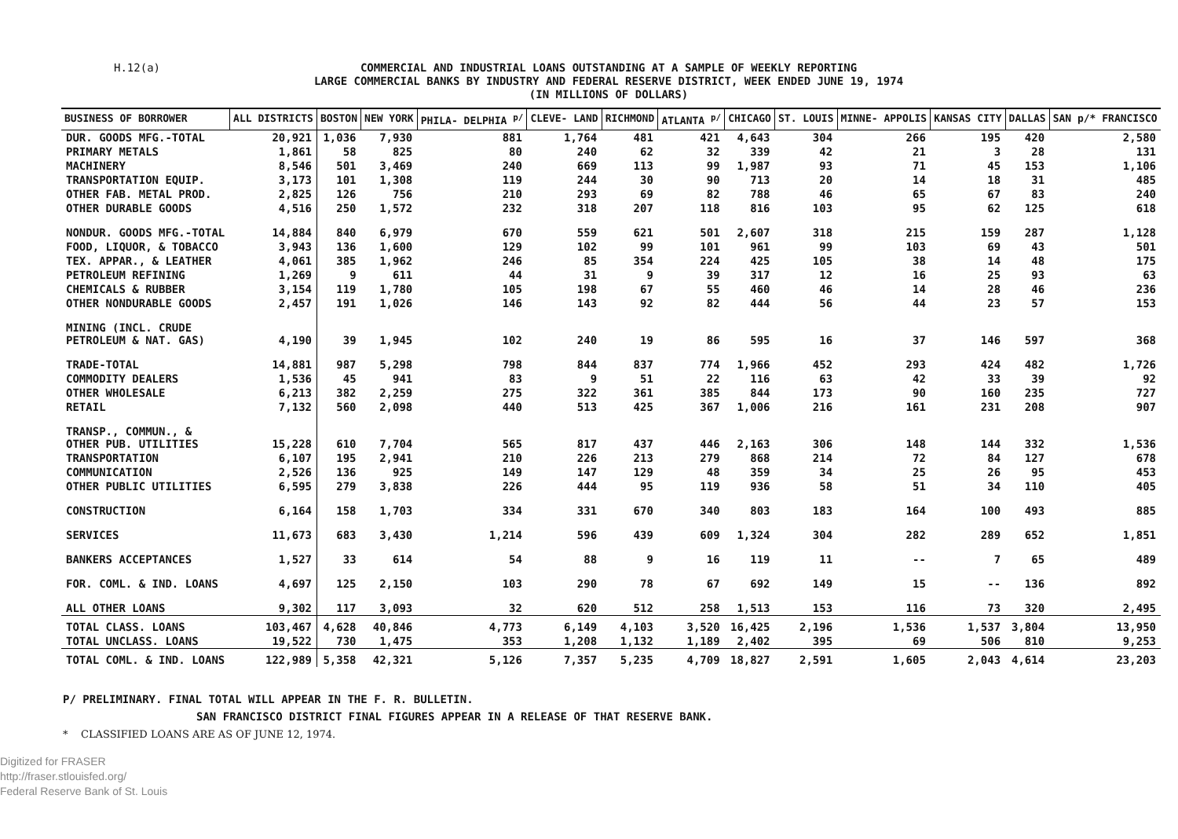H.12(a)
COMMERCIAL AND INDUSTRIAL LOANS OUTSTANDING AT A SAMPLE OF WEEKLY REPORTING
LARGE COMMERCIAL BANKS BY INDUSTRY AND FEDERAL RESERVE DISTRICT, WEEK ENDED JUNE 19, 1974
(IN MILLIONS OF DOLLARS)
| BUSINESS OF BORROWER | ALL DISTRICTS | BOSTON | NEW YORK | PHILA- DELPHIA <sup>p/</sup> | CLEVE- LAND | RICHMOND | ATLANTA <sup>p/</sup> | CHICAGO | ST. LOUIS | MINNE- APPOLIS | KANSAS CITY | DALLAS | SAN p/* FRANCISCO |
| --- | --- | --- | --- | --- | --- | --- | --- | --- | --- | --- | --- | --- | --- |
| DUR. GOODS MFG.-TOTAL | 20,921 | 1,036 | 7,930 | 881 | 1,764 | 481 | 421 | 4,643 | 304 | 266 | 195 | 420 | 2,580 |
| PRIMARY METALS | 1,861 | 58 | 825 | 80 | 240 | 62 | 32 | 339 | 42 | 21 | 3 | 28 | 131 |
| MACHINERY | 8,546 | 501 | 3,469 | 240 | 669 | 113 | 99 | 1,987 | 93 | 71 | 45 | 153 | 1,106 |
| TRANSPORTATION EQUIP. | 3,173 | 101 | 1,308 | 119 | 244 | 30 | 90 | 713 | 20 | 14 | 18 | 31 | 485 |
| OTHER FAB. METAL PROD. | 2,825 | 126 | 756 | 210 | 293 | 69 | 82 | 788 | 46 | 65 | 67 | 83 | 240 |
| OTHER DURABLE GOODS | 4,516 | 250 | 1,572 | 232 | 318 | 207 | 118 | 816 | 103 | 95 | 62 | 125 | 618 |
| NONDUR. GOODS MFG.-TOTAL | 14,884 | 840 | 6,979 | 670 | 559 | 621 | 501 | 2,607 | 318 | 215 | 159 | 287 | 1,128 |
| FOOD, LIQUOR, & TOBACCO | 3,943 | 136 | 1,600 | 129 | 102 | 99 | 101 | 961 | 99 | 103 | 69 | 43 | 501 |
| TEX. APPAR., & LEATHER | 4,061 | 385 | 1,962 | 246 | 85 | 354 | 224 | 425 | 105 | 38 | 14 | 48 | 175 |
| PETROLEUM REFINING | 1,269 | 9 | 611 | 44 | 31 | 9 | 39 | 317 | 12 | 16 | 25 | 93 | 63 |
| CHEMICALS & RUBBER | 3,154 | 119 | 1,780 | 105 | 198 | 67 | 55 | 460 | 46 | 14 | 28 | 46 | 236 |
| OTHER NONDURABLE GOODS | 2,457 | 191 | 1,026 | 146 | 143 | 92 | 82 | 444 | 56 | 44 | 23 | 57 | 153 |
| MINING (INCL. CRUDE PETROLEUM & NAT. GAS) | 4,190 | 39 | 1,945 | 102 | 240 | 19 | 86 | 595 | 16 | 37 | 146 | 597 | 368 |
| TRADE-TOTAL | 14,881 | 987 | 5,298 | 798 | 844 | 837 | 774 | 1,966 | 452 | 293 | 424 | 482 | 1,726 |
| COMMODITY DEALERS | 1,536 | 45 | 941 | 83 | 9 | 51 | 22 | 116 | 63 | 42 | 33 | 39 | 92 |
| OTHER WHOLESALE | 6,213 | 382 | 2,259 | 275 | 322 | 361 | 385 | 844 | 173 | 90 | 160 | 235 | 727 |
| RETAIL | 7,132 | 560 | 2,098 | 440 | 513 | 425 | 367 | 1,006 | 216 | 161 | 231 | 208 | 907 |
| TRANSP., COMMUN., & OTHER PUB. UTILITIES | 15,228 | 610 | 7,704 | 565 | 817 | 437 | 446 | 2,163 | 306 | 148 | 144 | 332 | 1,536 |
| TRANSPORTATION | 6,107 | 195 | 2,941 | 210 | 226 | 213 | 279 | 868 | 214 | 72 | 84 | 127 | 678 |
| COMMUNICATION | 2,526 | 136 | 925 | 149 | 147 | 129 | 48 | 359 | 34 | 25 | 26 | 95 | 453 |
| OTHER PUBLIC UTILITIES | 6,595 | 279 | 3,838 | 226 | 444 | 95 | 119 | 936 | 58 | 51 | 34 | 110 | 405 |
| CONSTRUCTION | 6,164 | 158 | 1,703 | 334 | 331 | 670 | 340 | 803 | 183 | 164 | 100 | 493 | 885 |
| SERVICES | 11,673 | 683 | 3,430 | 1,214 | 596 | 439 | 609 | 1,324 | 304 | 282 | 289 | 652 | 1,851 |
| BANKERS ACCEPTANCES | 1,527 | 33 | 614 | 54 | 88 | 9 | 16 | 119 | 11 | -- | 7 | 65 | 489 |
| FOR. COML. & IND. LOANS | 4,697 | 125 | 2,150 | 103 | 290 | 78 | 67 | 692 | 149 | 15 | -- | 136 | 892 |
| ALL OTHER LOANS | 9,302 | 117 | 3,093 | 32 | 620 | 512 | 258 | 1,513 | 153 | 116 | 73 | 320 | 2,495 |
| TOTAL CLASS. LOANS | 103,467 | 4,628 | 40,846 | 4,773 | 6,149 | 4,103 | 3,520 | 16,425 | 2,196 | 1,536 | 1,537 | 3,804 | 13,950 |
| TOTAL UNCLASS. LOANS | 19,522 | 730 | 1,475 | 353 | 1,208 | 1,132 | 1,189 | 2,402 | 395 | 69 | 506 | 810 | 9,253 |
| TOTAL COML. & IND. LOANS | 122,989 | 5,358 | 42,321 | 5,126 | 7,357 | 5,235 | 4,709 | 18,827 | 2,591 | 1,605 | 2,043 | 4,614 | 23,203 |
P/ PRELIMINARY. FINAL TOTAL WILL APPEAR IN THE F. R. BULLETIN.
SAN FRANCISCO DISTRICT FINAL FIGURES APPEAR IN A RELEASE OF THAT RESERVE BANK.
* CLASSIFIED LOANS ARE AS OF JUNE 12, 1974.
Digitized for FRASER
http://fraser.stlouisfed.org/
Federal Reserve Bank of St. Louis